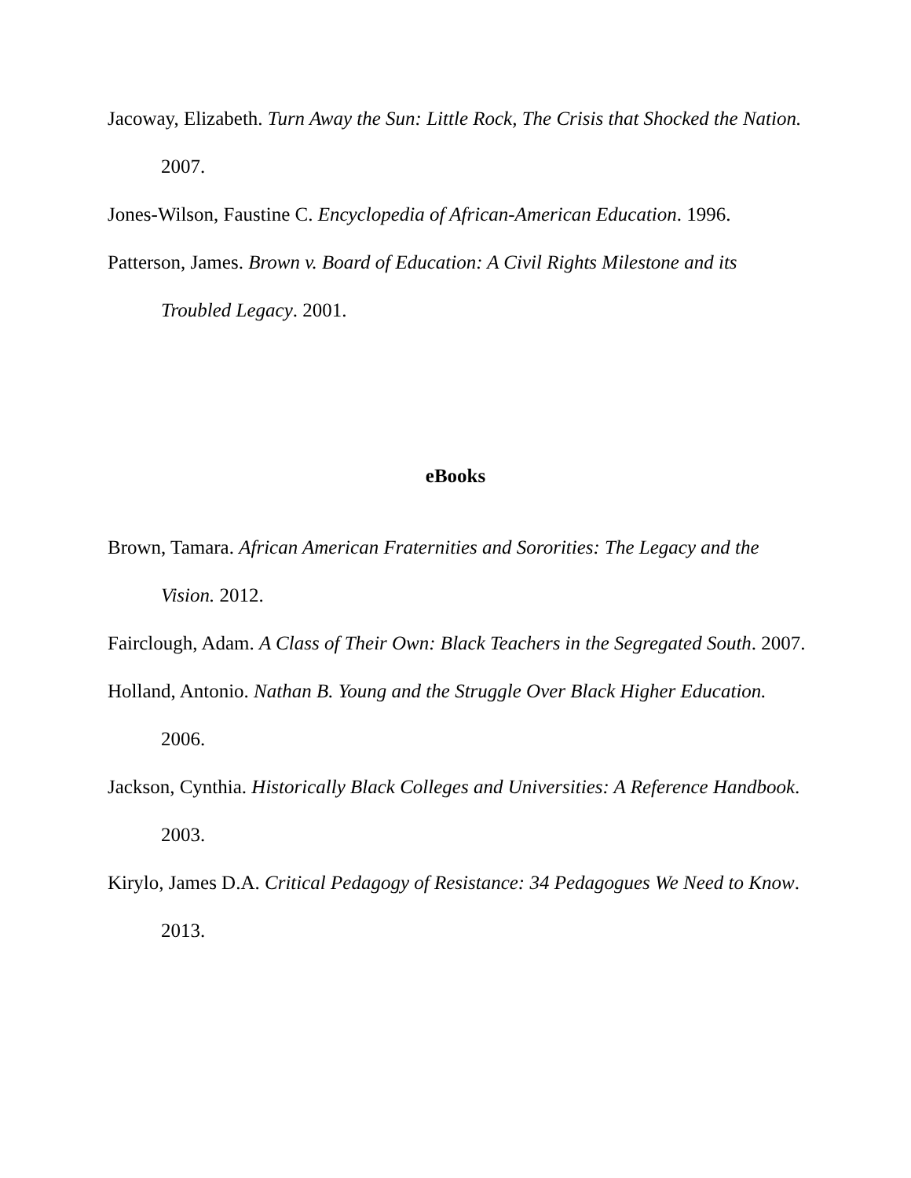Jacoway, Elizabeth. Turn Away the Sun: Little Rock, The Crisis that Shocked the Nation. 2007.
Jones-Wilson, Faustine C. Encyclopedia of African-American Education. 1996.
Patterson, James. Brown v. Board of Education: A Civil Rights Milestone and its Troubled Legacy. 2001.
eBooks
Brown, Tamara. African American Fraternities and Sororities: The Legacy and the Vision. 2012.
Fairclough, Adam. A Class of Their Own: Black Teachers in the Segregated South. 2007.
Holland, Antonio. Nathan B. Young and the Struggle Over Black Higher Education. 2006.
Jackson, Cynthia. Historically Black Colleges and Universities: A Reference Handbook. 2003.
Kirylo, James D.A. Critical Pedagogy of Resistance: 34 Pedagogues We Need to Know. 2013.